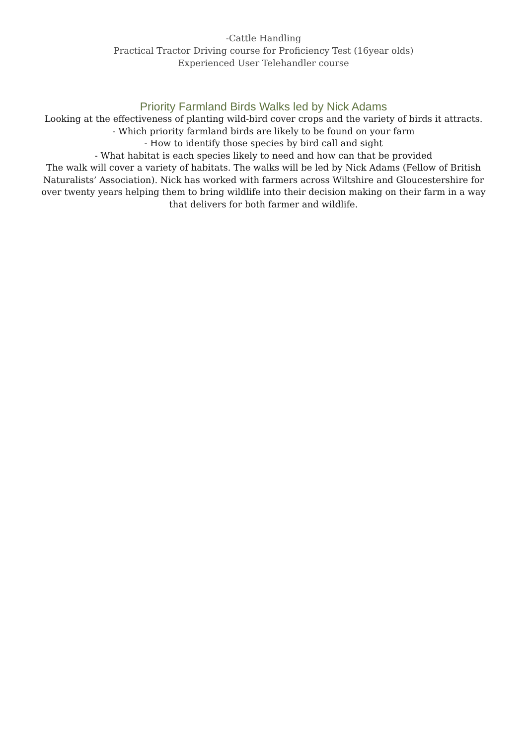-Cattle Handling
Practical Tractor Driving course for Proficiency Test (16year olds)
Experienced User Telehandler course
Priority Farmland Birds Walks led by Nick Adams
Looking at the effectiveness of planting wild-bird cover crops and the variety of birds it attracts.
- Which priority farmland birds are likely to be found on your farm
- How to identify those species by bird call and sight
- What habitat is each species likely to need and how can that be provided
The walk will cover a variety of habitats. The walks will be led by Nick Adams (Fellow of British Naturalists’ Association). Nick has worked with farmers across Wiltshire and Gloucestershire for over twenty years helping them to bring wildlife into their decision making on their farm in a way that delivers for both farmer and wildlife.